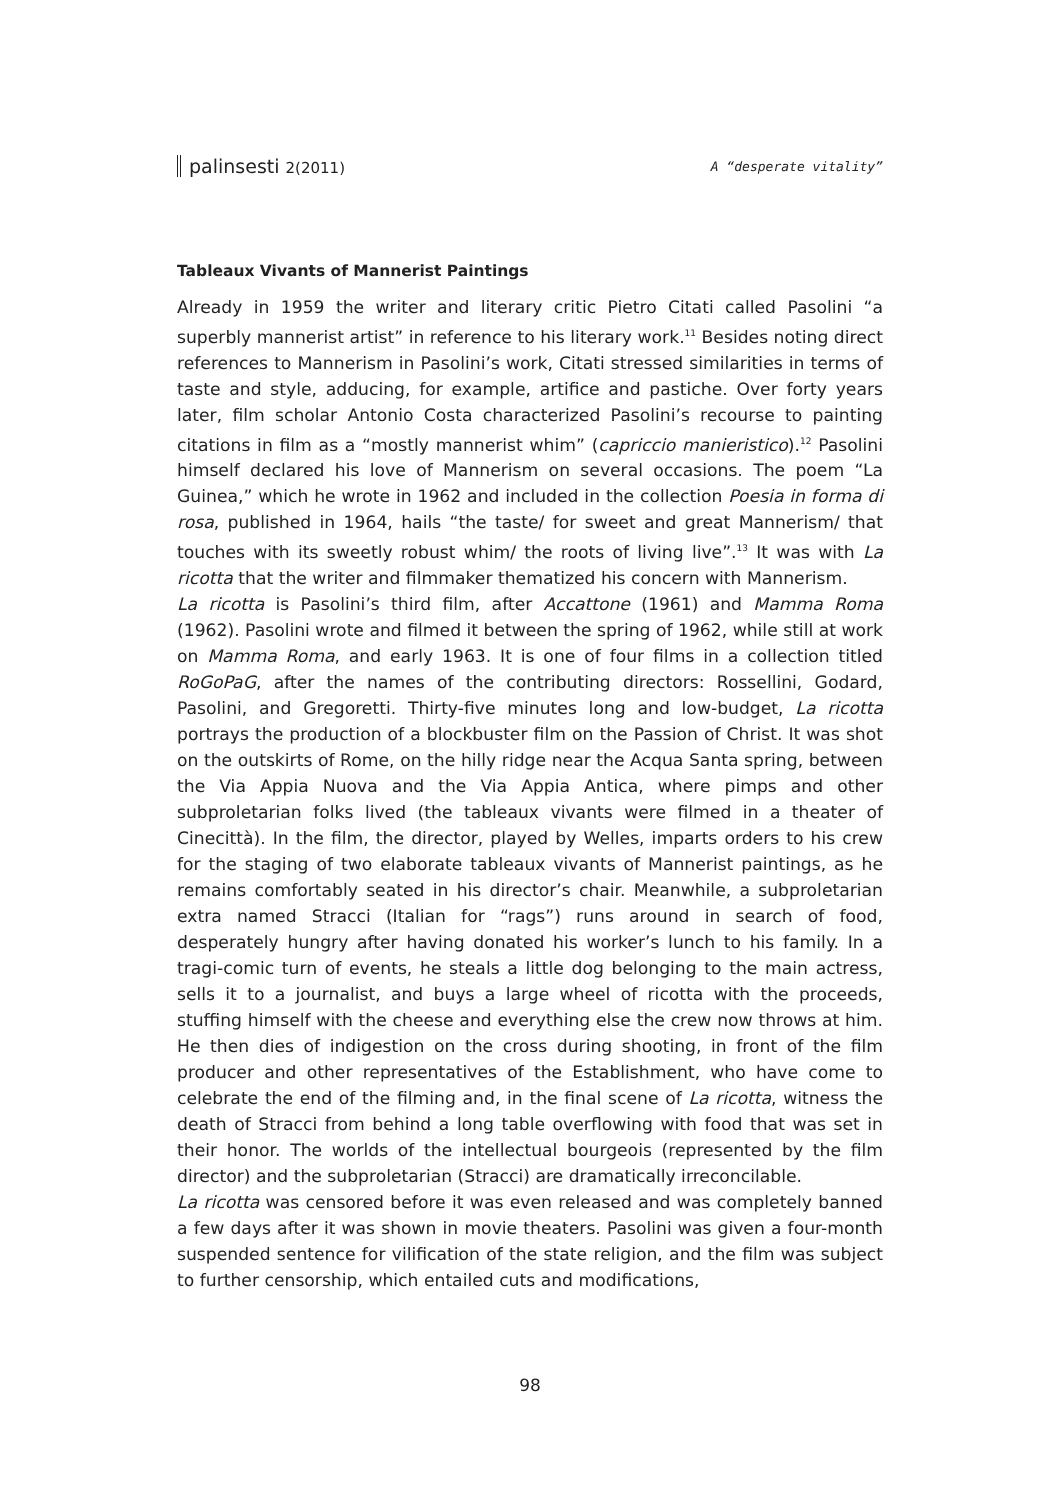palinsesti 2(2011) A “desperate vitality”
Tableaux Vivants of Mannerist Paintings
Already in 1959 the writer and literary critic Pietro Citati called Pasolini “a superbly mannerist artist” in reference to his literary work.<sup>11</sup> Besides noting direct references to Mannerism in Pasolini’s work, Citati stressed similarities in terms of taste and style, adducing, for example, artifice and pastiche. Over forty years later, film scholar Antonio Costa characterized Pasolini’s recourse to painting citations in film as a “mostly mannerist whim” (capriccio manieristico).<sup>12</sup> Pasolini himself declared his love of Mannerism on several occasions. The poem “La Guinea,” which he wrote in 1962 and included in the collection Poesia in forma di rosa, published in 1964, hails “the taste/ for sweet and great Mannerism/ that touches with its sweetly robust whim/ the roots of living live”.<sup>13</sup> It was with La ricotta that the writer and filmmaker thematized his concern with Mannerism.
La ricotta is Pasolini’s third film, after Accattone (1961) and Mamma Roma (1962). Pasolini wrote and filmed it between the spring of 1962, while still at work on Mamma Roma, and early 1963. It is one of four films in a collection titled RoGoPaG, after the names of the contributing directors: Rossellini, Godard, Pasolini, and Gregoretti. Thirty-five minutes long and low-budget, La ricotta portrays the production of a blockbuster film on the Passion of Christ. It was shot on the outskirts of Rome, on the hilly ridge near the Acqua Santa spring, between the Via Appia Nuova and the Via Appia Antica, where pimps and other subproletarian folks lived (the tableaux vivants were filmed in a theater of Cinecittà). In the film, the director, played by Welles, imparts orders to his crew for the staging of two elaborate tableaux vivants of Mannerist paintings, as he remains comfortably seated in his director’s chair. Meanwhile, a subproletarian extra named Stracci (Italian for “rags”) runs around in search of food, desperately hungry after having donated his worker’s lunch to his family. In a tragi-comic turn of events, he steals a little dog belonging to the main actress, sells it to a journalist, and buys a large wheel of ricotta with the proceeds, stuffing himself with the cheese and everything else the crew now throws at him. He then dies of indigestion on the cross during shooting, in front of the film producer and other representatives of the Establishment, who have come to celebrate the end of the filming and, in the final scene of La ricotta, witness the death of Stracci from behind a long table overflowing with food that was set in their honor. The worlds of the intellectual bourgeois (represented by the film director) and the subproletarian (Stracci) are dramatically irreconcilable.
La ricotta was censored before it was even released and was completely banned a few days after it was shown in movie theaters. Pasolini was given a four-month suspended sentence for vilification of the state religion, and the film was subject to further censorship, which entailed cuts and modifications,
98